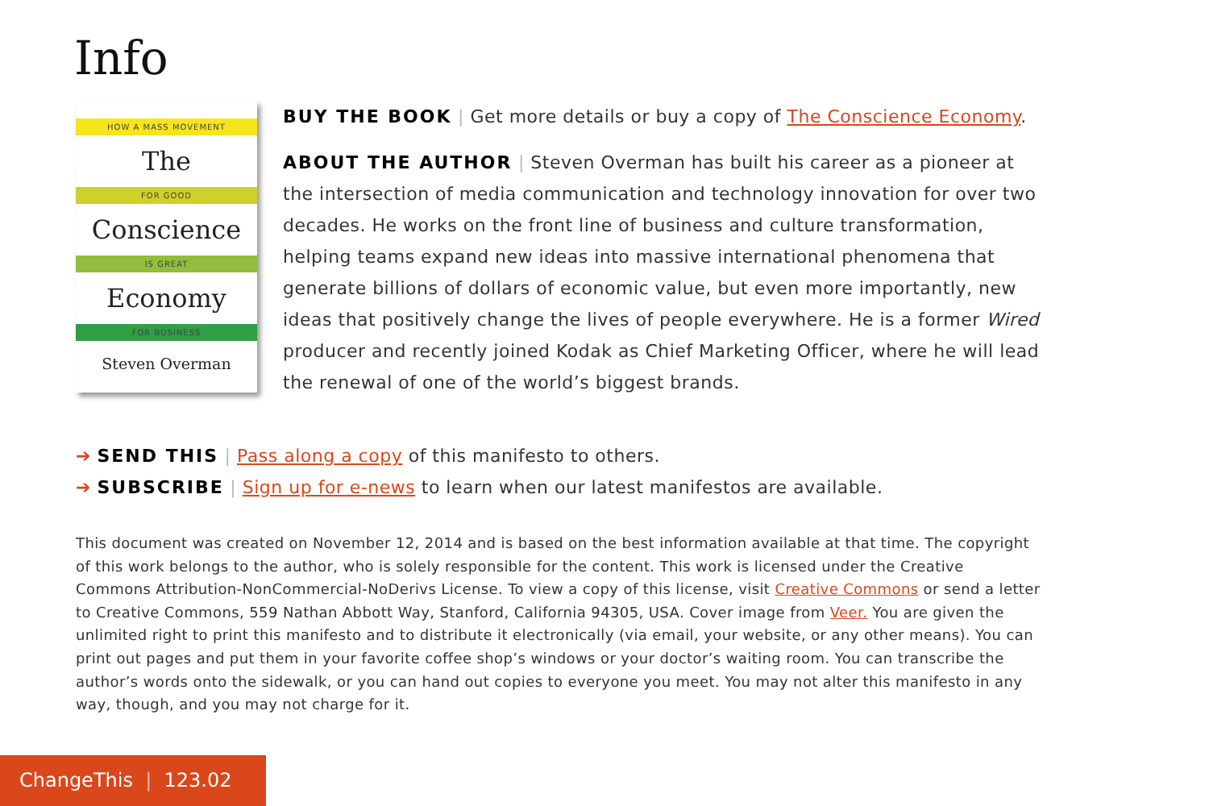Info
HOW A MASS MOVEMENT
The
FOR GOOD
Conscience
IS GREAT
Economy
FOR BUSINESS
Steven Overman
BUY THE BOOK | Get more details or buy a copy of The Conscience Economy.
ABOUT THE AUTHOR | Steven Overman has built his career as a pioneer at the intersection of media communication and technology innovation for over two decades. He works on the front line of business and culture transformation, helping teams expand new ideas into massive international phenomena that generate billions of dollars of economic value, but even more importantly, new ideas that positively change the lives of people everywhere. He is a former Wired producer and recently joined Kodak as Chief Marketing Officer, where he will lead the renewal of one of the world’s biggest brands.
➔ SEND THIS | Pass along a copy of this manifesto to others.
➔ SUBSCRIBE | Sign up for e-news to learn when our latest manifestos are available.
This document was created on November 12, 2014 and is based on the best information available at that time. The copyright of this work belongs to the author, who is solely responsible for the content. This work is licensed under the Creative Commons Attribution-NonCommercial-NoDerivs License. To view a copy of this license, visit Creative Commons or send a letter to Creative Commons, 559 Nathan Abbott Way, Stanford, California 94305, USA. Cover image from Veer. You are given the unlimited right to print this manifesto and to distribute it electronically (via email, your website, or any other means). You can print out pages and put them in your favorite coffee shop’s windows or your doctor’s waiting room. You can transcribe the author’s words onto the sidewalk, or you can hand out copies to everyone you meet. You may not alter this manifesto in any way, though, and you may not charge for it.
ChangeThis | 123.02